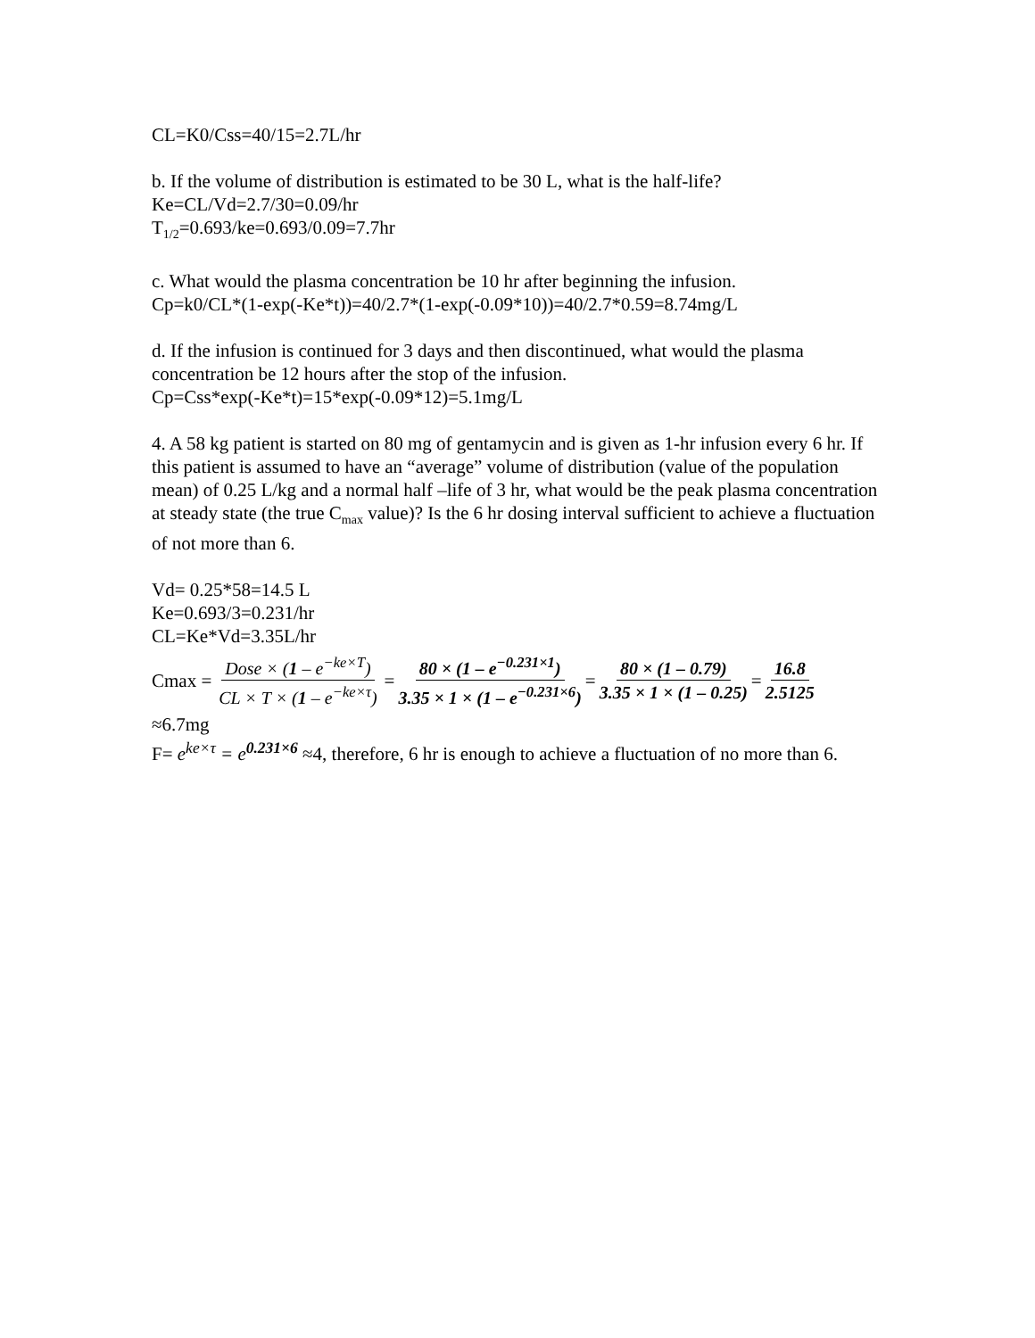CL=K0/Css=40/15=2.7L/hr
b. If the volume of distribution is estimated to be 30 L, what is the half-life?
Ke=CL/Vd=2.7/30=0.09/hr
T<sub>1/2</sub>=0.693/ke=0.693/0.09=7.7hr
c. What would the plasma concentration be 10 hr after beginning the infusion.
Cp=k0/CL*(1-exp(-Ke*t))=40/2.7*(1-exp(-0.09*10))=40/2.7*0.59=8.74mg/L
d. If the infusion is continued for 3 days and then discontinued, what would the plasma concentration be 12 hours after the stop of the infusion.
Cp=Css*exp(-Ke*t)=15*exp(-0.09*12)=5.1mg/L
4. A 58 kg patient is started on 80 mg of gentamycin and is given as 1-hr infusion every 6 hr. If this patient is assumed to have an “average” volume of distribution (value of the population mean) of 0.25 L/kg and a normal half –life of 3 hr, what would be the peak plasma concentration at steady state (the true C<sub>max</sub> value)? Is the 6 hr dosing interval sufficient to achieve a fluctuation of not more than 6.
Vd= 0.25*58=14.5 L
Ke=0.693/3=0.231/hr
CL=Ke*Vd=3.35L/hr
Cmax = Dose × (1 – e<sup>−ke×T</sup>) CL × T × (1 – e<sup>−ke×τ</sup>) = 80 × (1 – e<sup>−0.231×1</sup>) 3.35 × 1 × (1 – e<sup>−0.231×6</sup>) = 80 × (1 – 0.79) 3.35 × 1 × (1 – 0.25) = 16.8 2.5125
≈6.7mg
F= e<sup>ke×τ</sup> = e<sup>0.231×6</sup> ≈4, therefore, 6 hr is enough to achieve a fluctuation of no more than 6.